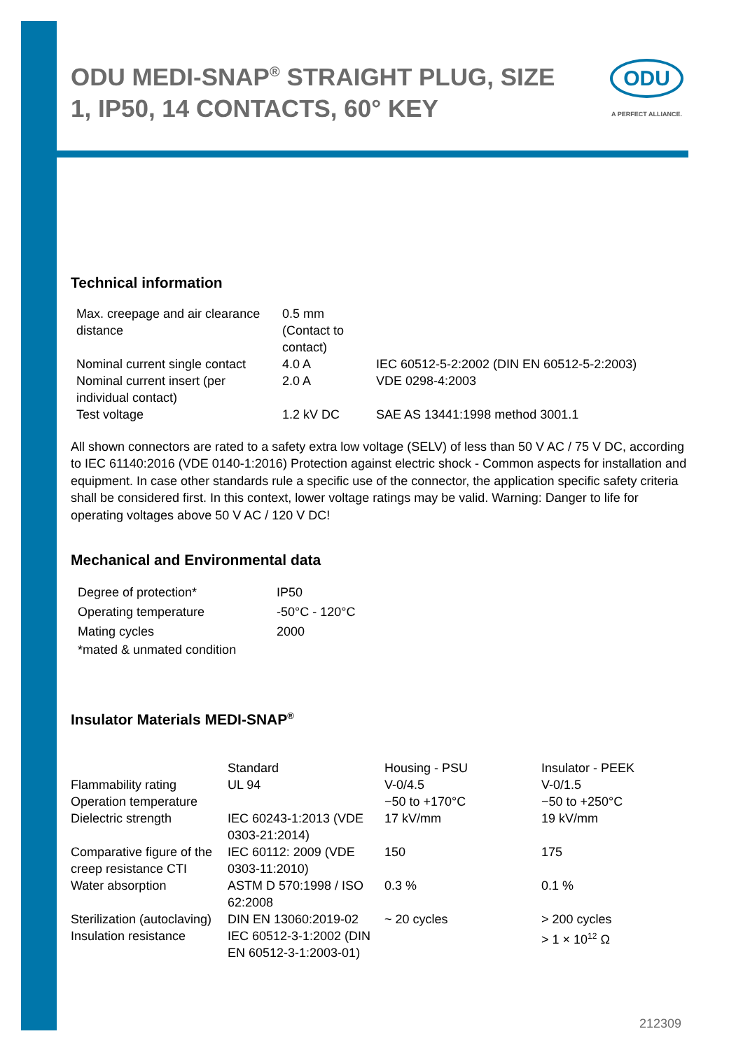ODU MEDI-SNAP<sup>®</sup> STRAIGHT PLUG, SIZE 1, IP50, 14 CONTACTS, 60° KEY
ODU
A PERFECT ALLIANCE.
Technical information
| Max. creepage and air clearance distance | 0.5 mm (Contact to contact) | |
| Nominal current single contact | 4.0 A | IEC 60512-5-2:2002 (DIN EN 60512-5-2:2003) |
| Nominal current insert (per individual contact) | 2.0 A | VDE 0298-4:2003 |
| Test voltage | 1.2 kV DC | SAE AS 13441:1998 method 3001.1 |
All shown connectors are rated to a safety extra low voltage (SELV) of less than 50 V AC / 75 V DC, according to IEC 61140:2016 (VDE 0140-1:2016) Protection against electric shock - Common aspects for installation and equipment. In case other standards rule a specific use of the connector, the application specific safety criteria shall be considered first. In this context, lower voltage ratings may be valid. Warning: Danger to life for operating voltages above 50 V AC / 120 V DC!
Mechanical and Environmental data
| Degree of protection* | IP50 |
| Operating temperature | -50°C - 120°C |
| Mating cycles | 2000 |
| *mated & unmated condition | |
Insulator Materials MEDI-SNAP<sup>®</sup>
| | Standard | Housing - PSU | Insulator - PEEK |
| --- | --- | --- | --- |
| Flammability rating | UL 94 | V-0/4.5 | V-0/1.5 |
| Operation temperature | | −50 to +170°C | −50 to +250°C |
| Dielectric strength | IEC 60243-1:2013 (VDE 0303-21:2014) | 17 kV/mm | 19 kV/mm |
| Comparative figure of the creep resistance CTI | IEC 60112: 2009 (VDE 0303-11:2010) | 150 | 175 |
| Water absorption | ASTM D 570:1998 / ISO 62:2008 | 0.3 % | 0.1 % |
| Sterilization (autoclaving) | DIN EN 13060:2019-02 | ~ 20 cycles | > 200 cycles |
| Insulation resistance | IEC 60512-3-1:2002 (DIN EN 60512-3-1:2003-01) | | > 1 × 10<sup>12</sup> Ω |
212309